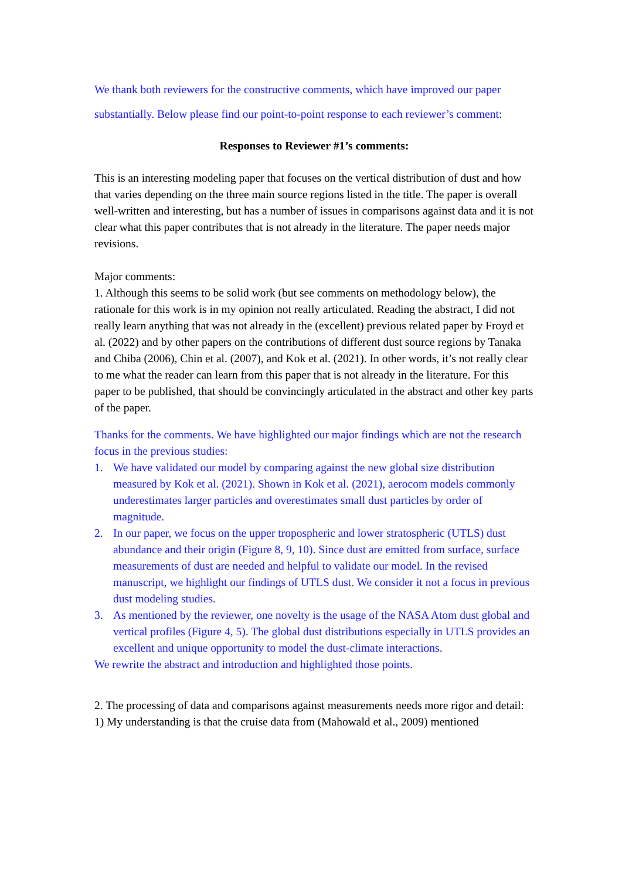We thank both reviewers for the constructive comments, which have improved our paper substantially. Below please find our point-to-point response to each reviewer’s comment:
Responses to Reviewer #1’s comments:
This is an interesting modeling paper that focuses on the vertical distribution of dust and how that varies depending on the three main source regions listed in the title. The paper is overall well-written and interesting, but has a number of issues in comparisons against data and it is not clear what this paper contributes that is not already in the literature. The paper needs major revisions.
Major comments:
1. Although this seems to be solid work (but see comments on methodology below), the rationale for this work is in my opinion not really articulated. Reading the abstract, I did not really learn anything that was not already in the (excellent) previous related paper by Froyd et al. (2022) and by other papers on the contributions of different dust source regions by Tanaka and Chiba (2006), Chin et al. (2007), and Kok et al. (2021). In other words, it’s not really clear to me what the reader can learn from this paper that is not already in the literature. For this paper to be published, that should be convincingly articulated in the abstract and other key parts of the paper.
Thanks for the comments. We have highlighted our major findings which are not the research focus in the previous studies:
1. We have validated our model by comparing against the new global size distribution measured by Kok et al. (2021). Shown in Kok et al. (2021), aerocom models commonly underestimates larger particles and overestimates small dust particles by order of magnitude.
2. In our paper, we focus on the upper tropospheric and lower stratospheric (UTLS) dust abundance and their origin (Figure 8, 9, 10). Since dust are emitted from surface, surface measurements of dust are needed and helpful to validate our model. In the revised manuscript, we highlight our findings of UTLS dust. We consider it not a focus in previous dust modeling studies.
3. As mentioned by the reviewer, one novelty is the usage of the NASA Atom dust global and vertical profiles (Figure 4, 5). The global dust distributions especially in UTLS provides an excellent and unique opportunity to model the dust-climate interactions.
We rewrite the abstract and introduction and highlighted those points.
2. The processing of data and comparisons against measurements needs more rigor and detail:
1) My understanding is that the cruise data from (Mahowald et al., 2009) mentioned